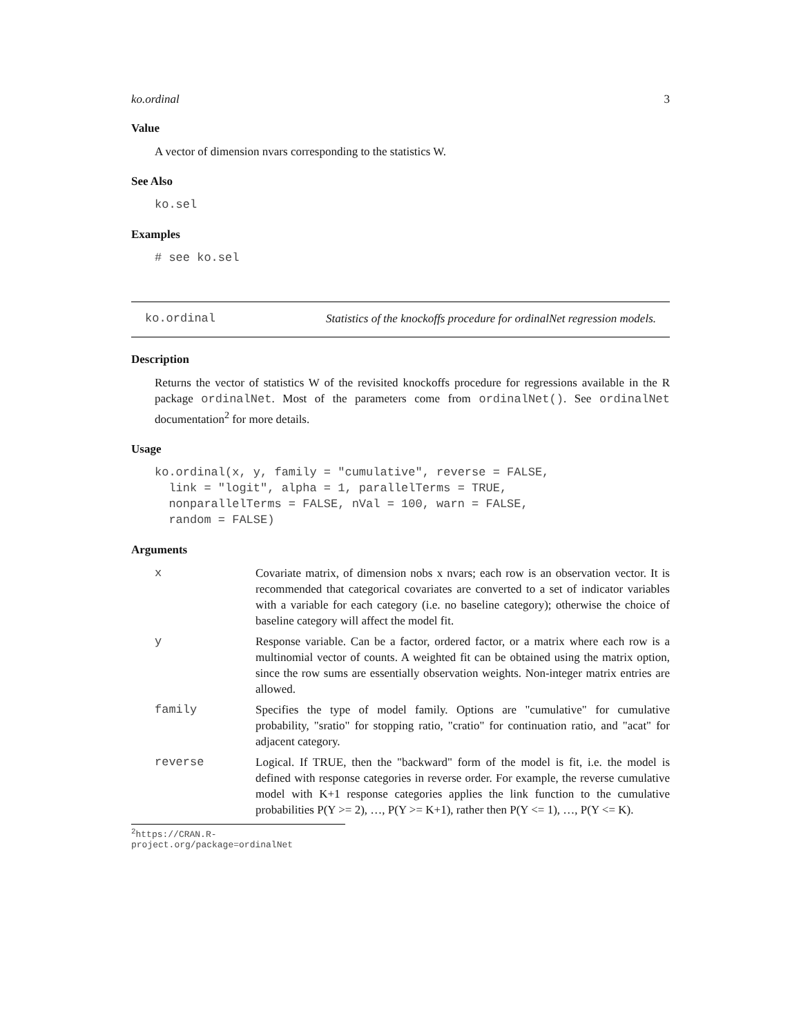ko.ordinal 3
Value
A vector of dimension nvars corresponding to the statistics W.
See Also
ko.sel
Examples
# see ko.sel
ko.ordinal Statistics of the knockoffs procedure for ordinalNet regression models.
Description
Returns the vector of statistics W of the revisited knockoffs procedure for regressions available in the R package ordinalNet. Most of the parameters come from ordinalNet(). See ordinalNet documentation<sup>2</sup> for more details.
Usage
ko.ordinal(x, y, family = "cumulative", reverse = FALSE,
  link = "logit", alpha = 1, parallelTerms = TRUE,
  nonparallelTerms = FALSE, nVal = 100, warn = FALSE,
  random = FALSE)
Arguments
| x | Covariate matrix, of dimension nobs x nvars; each row is an observation vector. It is recommended that categorical covariates are converted to a set of indicator variables with a variable for each category (i.e. no baseline category); otherwise the choice of baseline category will affect the model fit. |
| y | Response variable. Can be a factor, ordered factor, or a matrix where each row is a multinomial vector of counts. A weighted fit can be obtained using the matrix option, since the row sums are essentially observation weights. Non-integer matrix entries are allowed. |
| family | Specifies the type of model family. Options are "cumulative" for cumulative probability, "sratio" for stopping ratio, "cratio" for continuation ratio, and "acat" for adjacent category. |
| reverse | Logical. If TRUE, then the "backward" form of the model is fit, i.e. the model is defined with response categories in reverse order. For example, the reverse cumulative model with K+1 response categories applies the link function to the cumulative probabilities P(Y >= 2), …, P(Y >= K+1), rather then P(Y <= 1), …, P(Y <= K). |
<sup>2</sup> https://CRAN.R-project.org/package=ordinalNet